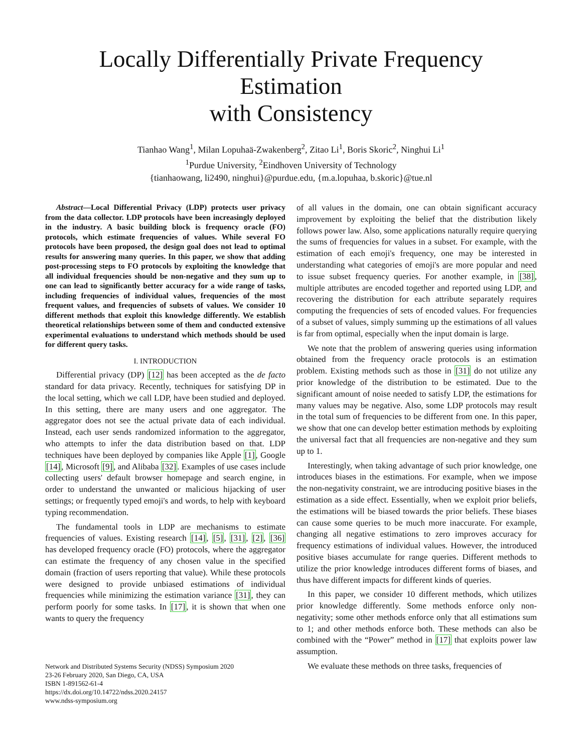Locally Differentially Private Frequency Estimation
with Consistency
Tianhao Wang<sup>1</sup>, Milan Lopuhaä-Zwakenberg<sup>2</sup>, Zitao Li<sup>1</sup>, Boris Skoric<sup>2</sup>, Ninghui Li<sup>1</sup>
<sup>1</sup> Purdue University, <sup>2</sup>Eindhoven University of Technology
{tianhaowang, li2490, ninghui}@purdue.edu, {m.a.lopuhaa, b.skoric}@tue.nl
Abstract—Local Differential Privacy (LDP) protects user privacy from the data collector. LDP protocols have been increasingly deployed in the industry. A basic building block is frequency oracle (FO) protocols, which estimate frequencies of values. While several FO protocols have been proposed, the design goal does not lead to optimal results for answering many queries. In this paper, we show that adding post-processing steps to FO protocols by exploiting the knowledge that all individual frequencies should be non-negative and they sum up to one can lead to significantly better accuracy for a wide range of tasks, including frequencies of individual values, frequencies of the most frequent values, and frequencies of subsets of values. We consider 10 different methods that exploit this knowledge differently. We establish theoretical relationships between some of them and conducted extensive experimental evaluations to understand which methods should be used for different query tasks.
I. INTRODUCTION
Differential privacy (DP) [12] has been accepted as the de facto standard for data privacy. Recently, techniques for satisfying DP in the local setting, which we call LDP, have been studied and deployed. In this setting, there are many users and one aggregator. The aggregator does not see the actual private data of each individual. Instead, each user sends randomized information to the aggregator, who attempts to infer the data distribution based on that. LDP techniques have been deployed by companies like Apple [1], Google [14], Microsoft [9], and Alibaba [32]. Examples of use cases include collecting users' default browser homepage and search engine, in order to understand the unwanted or malicious hijacking of user settings; or frequently typed emoji's and words, to help with keyboard typing recommendation.
The fundamental tools in LDP are mechanisms to estimate frequencies of values. Existing research [14], [5], [31], [2], [36] has developed frequency oracle (FO) protocols, where the aggregator can estimate the frequency of any chosen value in the specified domain (fraction of users reporting that value). While these protocols were designed to provide unbiased estimations of individual frequencies while minimizing the estimation variance [31], they can perform poorly for some tasks. In [17], it is shown that when one wants to query the frequency
Network and Distributed Systems Security (NDSS) Symposium 2020
23-26 February 2020, San Diego, CA, USA
ISBN 1-891562-61-4
https://dx.doi.org/10.14722/ndss.2020.24157
www.ndss-symposium.org
of all values in the domain, one can obtain significant accuracy improvement by exploiting the belief that the distribution likely follows power law. Also, some applications naturally require querying the sums of frequencies for values in a subset. For example, with the estimation of each emoji's frequency, one may be interested in understanding what categories of emoji's are more popular and need to issue subset frequency queries. For another example, in [38], multiple attributes are encoded together and reported using LDP, and recovering the distribution for each attribute separately requires computing the frequencies of sets of encoded values. For frequencies of a subset of values, simply summing up the estimations of all values is far from optimal, especially when the input domain is large.
We note that the problem of answering queries using information obtained from the frequency oracle protocols is an estimation problem. Existing methods such as those in [31] do not utilize any prior knowledge of the distribution to be estimated. Due to the significant amount of noise needed to satisfy LDP, the estimations for many values may be negative. Also, some LDP protocols may result in the total sum of frequencies to be different from one. In this paper, we show that one can develop better estimation methods by exploiting the universal fact that all frequencies are non-negative and they sum up to 1.
Interestingly, when taking advantage of such prior knowledge, one introduces biases in the estimations. For example, when we impose the non-negativity constraint, we are introducing positive biases in the estimation as a side effect. Essentially, when we exploit prior beliefs, the estimations will be biased towards the prior beliefs. These biases can cause some queries to be much more inaccurate. For example, changing all negative estimations to zero improves accuracy for frequency estimations of individual values. However, the introduced positive biases accumulate for range queries. Different methods to utilize the prior knowledge introduces different forms of biases, and thus have different impacts for different kinds of queries.
In this paper, we consider 10 different methods, which utilizes prior knowledge differently. Some methods enforce only non-negativity; some other methods enforce only that all estimations sum to 1; and other methods enforce both. These methods can also be combined with the “Power” method in [17] that exploits power law assumption.
We evaluate these methods on three tasks, frequencies of